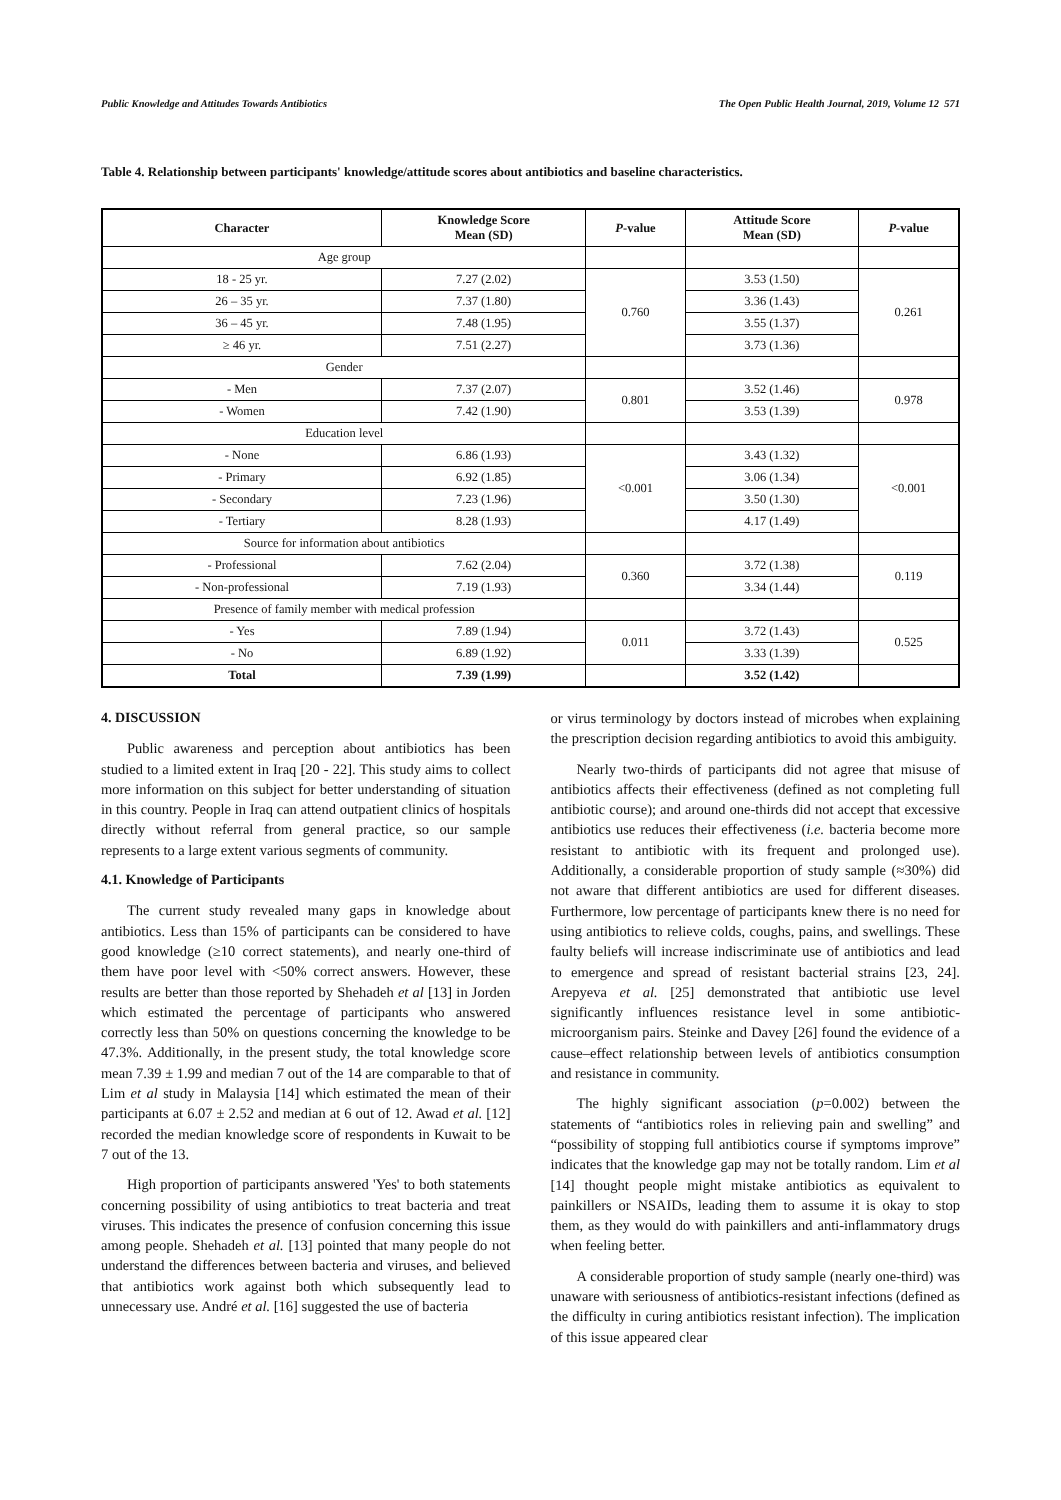Public Knowledge and Attitudes Towards Antibiotics The Open Public Health Journal, 2019, Volume 12 571
Table 4. Relationship between participants' knowledge/attitude scores about antibiotics and baseline characteristics.
| Character | Knowledge Score Mean (SD) | P -value | Attitude Score Mean (SD) | P -value |
| --- | --- | --- | --- | --- |
| Age group | | | | |
| 18 - 25 yr. | 7.27 (2.02) | 0.760 | 3.53 (1.50) | 0.261 |
| 26 – 35 yr. | 7.37 (1.80) | | 3.36 (1.43) | |
| 36 – 45 yr. | 7.48 (1.95) | | 3.55 (1.37) | |
| ≥ 46 yr. | 7.51 (2.27) | | 3.73 (1.36) | |
| Gender | | | | |
| - Men | 7.37 (2.07) | 0.801 | 3.52 (1.46) | 0.978 |
| - Women | 7.42 (1.90) | | 3.53 (1.39) | |
| Education level | | | | |
| - None | 6.86 (1.93) | <0.001 | 3.43 (1.32) | <0.001 |
| - Primary | 6.92 (1.85) | | 3.06 (1.34) | |
| - Secondary | 7.23 (1.96) | | 3.50 (1.30) | |
| - Tertiary | 8.28 (1.93) | | 4.17 (1.49) | |
| Source for information about antibiotics | | | | |
| - Professional | 7.62 (2.04) | 0.360 | 3.72 (1.38) | 0.119 |
| - Non-professional | 7.19 (1.93) | | 3.34 (1.44) | |
| Presence of family member with medical profession | | | | |
| - Yes | 7.89 (1.94) | 0.011 | 3.72 (1.43) | 0.525 |
| - No | 6.89 (1.92) | | 3.33 (1.39) | |
| Total | 7.39 (1.99) | | 3.52 (1.42) | |
4. DISCUSSION
Public awareness and perception about antibiotics has been studied to a limited extent in Iraq [20 - 22]. This study aims to collect more information on this subject for better understanding of situation in this country. People in Iraq can attend outpatient clinics of hospitals directly without referral from general practice, so our sample represents to a large extent various segments of community.
4.1. Knowledge of Participants
The current study revealed many gaps in knowledge about antibiotics. Less than 15% of participants can be considered to have good knowledge (≥10 correct statements), and nearly one-third of them have poor level with <50% correct answers. However, these results are better than those reported by Shehadeh et al [13] in Jorden which estimated the percentage of participants who answered correctly less than 50% on questions concerning the knowledge to be 47.3%. Additionally, in the present study, the total knowledge score mean 7.39 ± 1.99 and median 7 out of the 14 are comparable to that of Lim et al study in Malaysia [14] which estimated the mean of their participants at 6.07 ± 2.52 and median at 6 out of 12. Awad et al. [12] recorded the median knowledge score of respondents in Kuwait to be 7 out of the 13.
High proportion of participants answered 'Yes' to both statements concerning possibility of using antibiotics to treat bacteria and treat viruses. This indicates the presence of confusion concerning this issue among people. Shehadeh et al. [13] pointed that many people do not understand the differences between bacteria and viruses, and believed that antibiotics work against both which subsequently lead to unnecessary use. André et al. [16] suggested the use of bacteria
or virus terminology by doctors instead of microbes when explaining the prescription decision regarding antibiotics to avoid this ambiguity.
Nearly two-thirds of participants did not agree that misuse of antibiotics affects their effectiveness (defined as not completing full antibiotic course); and around one-thirds did not accept that excessive antibiotics use reduces their effectiveness (i.e. bacteria become more resistant to antibiotic with its frequent and prolonged use). Additionally, a considerable proportion of study sample (≈30%) did not aware that different antibiotics are used for different diseases. Furthermore, low percentage of participants knew there is no need for using antibiotics to relieve colds, coughs, pains, and swellings. These faulty beliefs will increase indiscriminate use of antibiotics and lead to emergence and spread of resistant bacterial strains [23, 24]. Arepyeva et al. [25] demonstrated that antibiotic use level significantly influences resistance level in some antibiotic-microorganism pairs. Steinke and Davey [26] found the evidence of a cause–effect relationship between levels of antibiotics consumption and resistance in community.
The highly significant association (p=0.002) between the statements of “antibiotics roles in relieving pain and swelling” and “possibility of stopping full antibiotics course if symptoms improve” indicates that the knowledge gap may not be totally random. Lim et al [14] thought people might mistake antibiotics as equivalent to painkillers or NSAIDs, leading them to assume it is okay to stop them, as they would do with painkillers and anti-inflammatory drugs when feeling better.
A considerable proportion of study sample (nearly one-third) was unaware with seriousness of antibiotics-resistant infections (defined as the difficulty in curing antibiotics resistant infection). The implication of this issue appeared clear